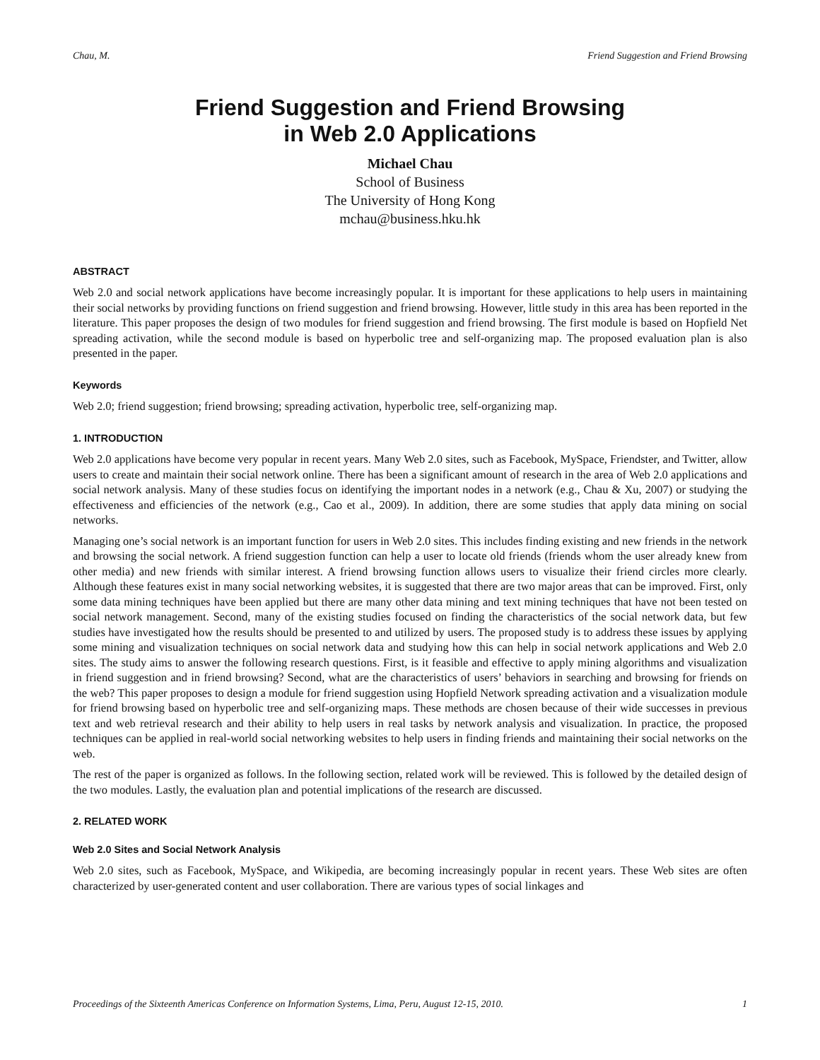Chau, M. Friend Suggestion and Friend Browsing
Friend Suggestion and Friend Browsing
in Web 2.0 Applications
Michael Chau
School of Business
The University of Hong Kong
mchau@business.hku.hk
ABSTRACT
Web 2.0 and social network applications have become increasingly popular. It is important for these applications to help users in maintaining their social networks by providing functions on friend suggestion and friend browsing. However, little study in this area has been reported in the literature. This paper proposes the design of two modules for friend suggestion and friend browsing. The first module is based on Hopfield Net spreading activation, while the second module is based on hyperbolic tree and self-organizing map. The proposed evaluation plan is also presented in the paper.
Keywords
Web 2.0; friend suggestion; friend browsing; spreading activation, hyperbolic tree, self-organizing map.
1. INTRODUCTION
Web 2.0 applications have become very popular in recent years. Many Web 2.0 sites, such as Facebook, MySpace, Friendster, and Twitter, allow users to create and maintain their social network online. There has been a significant amount of research in the area of Web 2.0 applications and social network analysis. Many of these studies focus on identifying the important nodes in a network (e.g., Chau & Xu, 2007) or studying the effectiveness and efficiencies of the network (e.g., Cao et al., 2009). In addition, there are some studies that apply data mining on social networks.
Managing one’s social network is an important function for users in Web 2.0 sites. This includes finding existing and new friends in the network and browsing the social network. A friend suggestion function can help a user to locate old friends (friends whom the user already knew from other media) and new friends with similar interest. A friend browsing function allows users to visualize their friend circles more clearly. Although these features exist in many social networking websites, it is suggested that there are two major areas that can be improved. First, only some data mining techniques have been applied but there are many other data mining and text mining techniques that have not been tested on social network management. Second, many of the existing studies focused on finding the characteristics of the social network data, but few studies have investigated how the results should be presented to and utilized by users. The proposed study is to address these issues by applying some mining and visualization techniques on social network data and studying how this can help in social network applications and Web 2.0 sites. The study aims to answer the following research questions. First, is it feasible and effective to apply mining algorithms and visualization in friend suggestion and in friend browsing? Second, what are the characteristics of users’ behaviors in searching and browsing for friends on the web? This paper proposes to design a module for friend suggestion using Hopfield Network spreading activation and a visualization module for friend browsing based on hyperbolic tree and self-organizing maps. These methods are chosen because of their wide successes in previous text and web retrieval research and their ability to help users in real tasks by network analysis and visualization. In practice, the proposed techniques can be applied in real-world social networking websites to help users in finding friends and maintaining their social networks on the web.
The rest of the paper is organized as follows. In the following section, related work will be reviewed. This is followed by the detailed design of the two modules. Lastly, the evaluation plan and potential implications of the research are discussed.
2. RELATED WORK
Web 2.0 Sites and Social Network Analysis
Web 2.0 sites, such as Facebook, MySpace, and Wikipedia, are becoming increasingly popular in recent years. These Web sites are often characterized by user-generated content and user collaboration. There are various types of social linkages and
Proceedings of the Sixteenth Americas Conference on Information Systems, Lima, Peru, August 12-15, 2010. 1